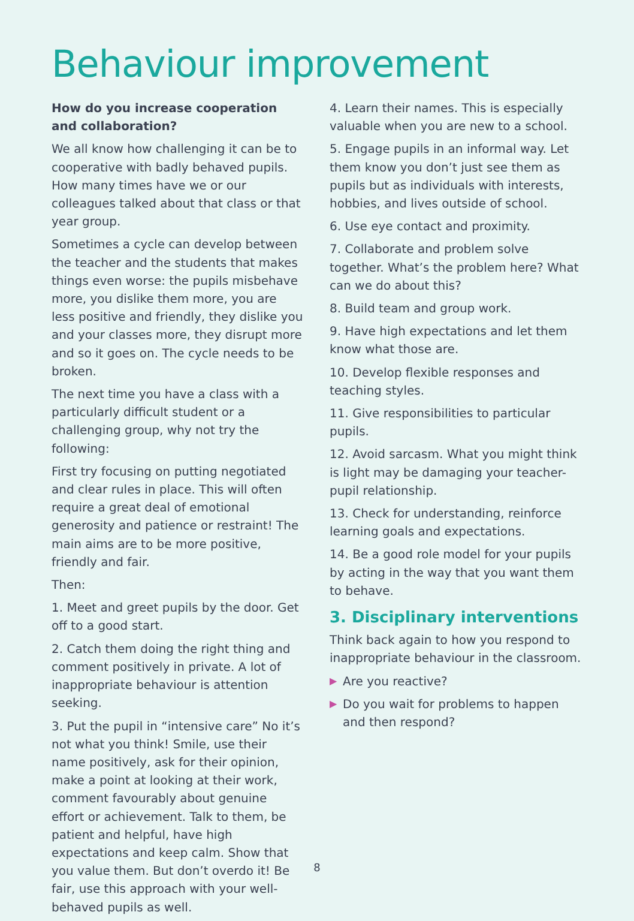Behaviour improvement
How do you increase cooperation and collaboration?
We all know how challenging it can be to cooperative with badly behaved pupils. How many times have we or our colleagues talked about that class or that year group.
Sometimes a cycle can develop between the teacher and the students that makes things even worse: the pupils misbehave more, you dislike them more, you are less positive and friendly, they dislike you and your classes more, they disrupt more and so it goes on. The cycle needs to be broken.
The next time you have a class with a particularly difficult student or a challenging group, why not try the following:
First try focusing on putting negotiated and clear rules in place. This will often require a great deal of emotional generosity and patience or restraint! The main aims are to be more positive, friendly and fair.
Then:
1. Meet and greet pupils by the door. Get off to a good start.
2. Catch them doing the right thing and comment positively in private. A lot of inappropriate behaviour is attention seeking.
3. Put the pupil in “intensive care” No it’s not what you think! Smile, use their name positively, ask for their opinion, make a point at looking at their work, comment favourably about genuine effort or achievement. Talk to them, be patient and helpful, have high expectations and keep calm. Show that you value them. But don’t overdo it! Be fair, use this approach with your well-behaved pupils as well.
4. Learn their names. This is especially valuable when you are new to a school.
5. Engage pupils in an informal way. Let them know you don’t just see them as pupils but as individuals with interests, hobbies, and lives outside of school.
6. Use eye contact and proximity.
7. Collaborate and problem solve together. What’s the problem here? What can we do about this?
8. Build team and group work.
9. Have high expectations and let them know what those are.
10. Develop flexible responses and teaching styles.
11. Give responsibilities to particular pupils.
12. Avoid sarcasm. What you might think is light may be damaging your teacher-pupil relationship.
13. Check for understanding, reinforce learning goals and expectations.
14. Be a good role model for your pupils by acting in the way that you want them to behave.
3. Disciplinary interventions
Think back again to how you respond to inappropriate behaviour in the classroom.
▶ Are you reactive?
▶ Do you wait for problems to happen and then respond?
8